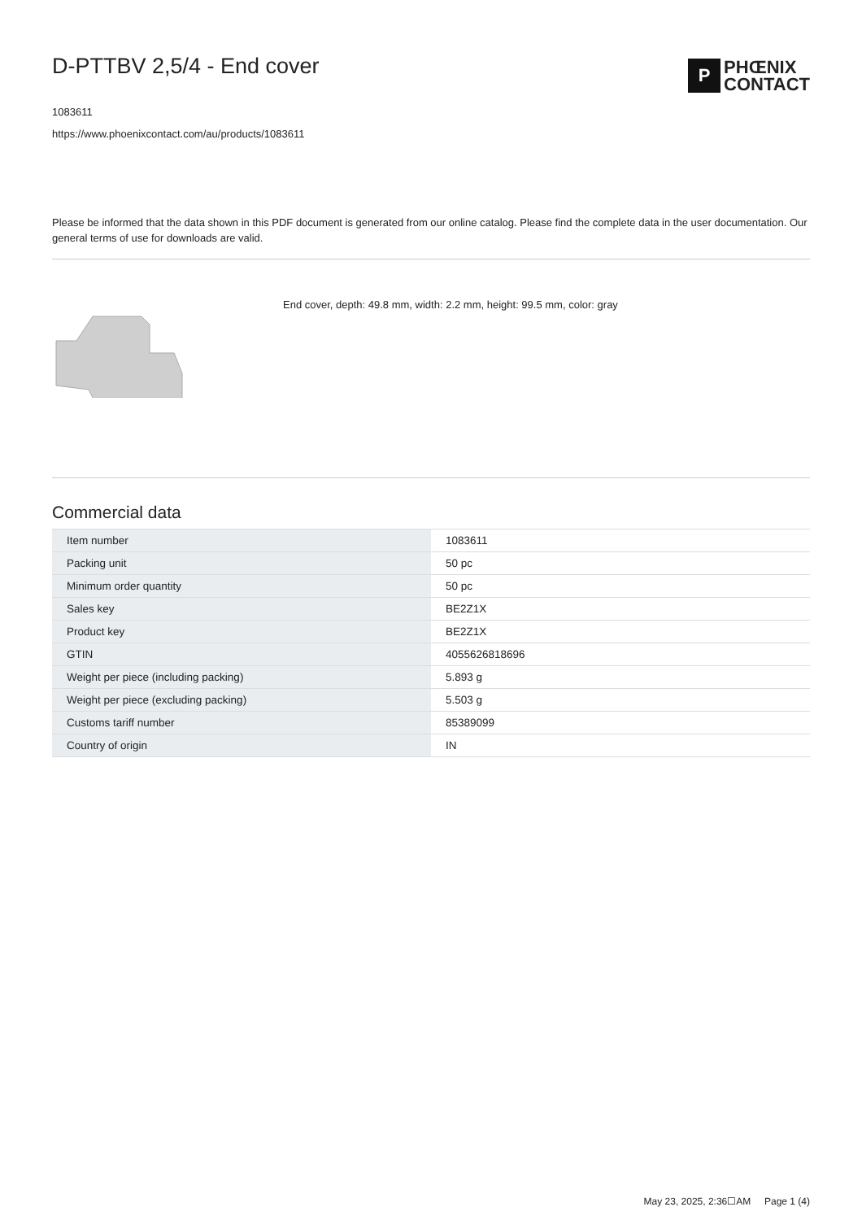D-PTTBV 2,5/4 - End cover
P
PHŒNIX
CONTACT
1083611
https://www.phoenixcontact.com/au/products/1083611
Please be informed that the data shown in this PDF document is generated from our online catalog. Please find the complete data in the user documentation. Our general terms of use for downloads are valid.
End cover, depth: 49.8 mm, width: 2.2 mm, height: 99.5 mm, color: gray
Commercial data
| Item number | 1083611 |
| Packing unit | 50 pc |
| Minimum order quantity | 50 pc |
| Sales key | BE2Z1X |
| Product key | BE2Z1X |
| GTIN | 4055626818696 |
| Weight per piece (including packing) | 5.893 g |
| Weight per piece (excluding packing) | 5.503 g |
| Customs tariff number | 85389099 |
| Country of origin | IN |
May 23, 2025, 2:36☐AM Page 1 (4)